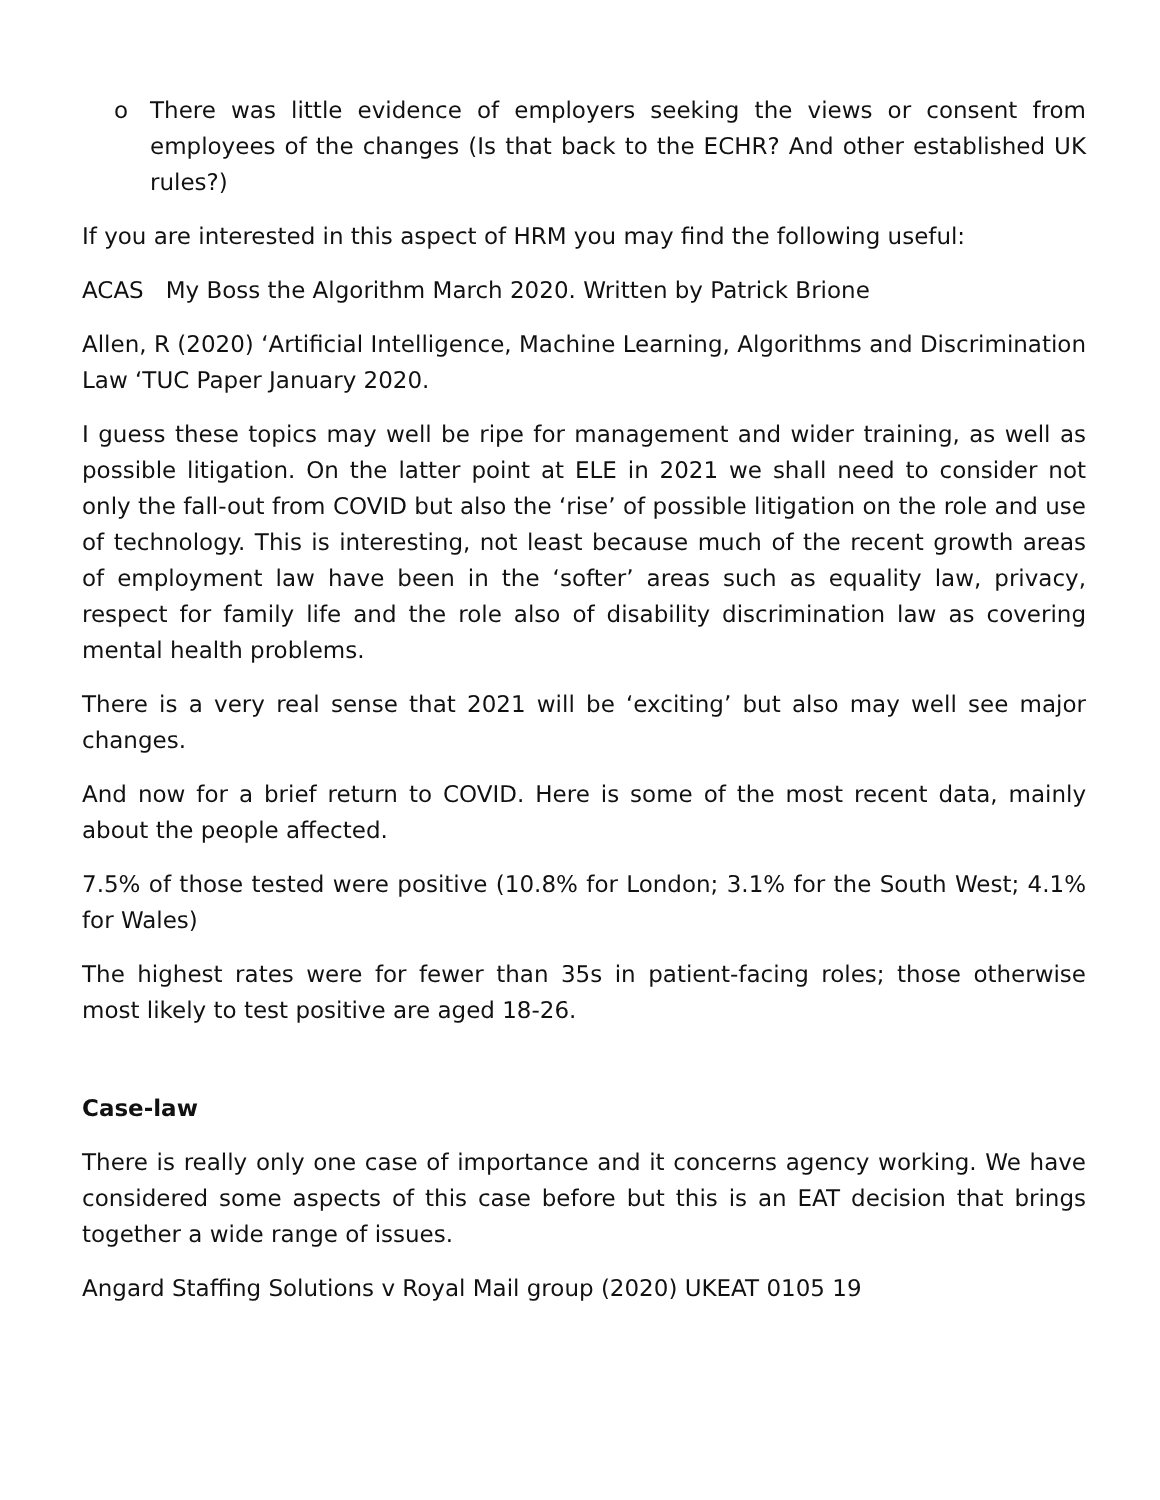o There was little evidence of employers seeking the views or consent from employees of the changes (Is that back to the ECHR? And other established UK rules?)
If you are interested in this aspect of HRM you may find the following useful:
ACAS My Boss the Algorithm March 2020. Written by Patrick Brione
Allen, R (2020) ‘Artificial Intelligence, Machine Learning, Algorithms and Discrimination Law ‘TUC Paper January 2020.
I guess these topics may well be ripe for management and wider training, as well as possible litigation. On the latter point at ELE in 2021 we shall need to consider not only the fall-out from COVID but also the ‘rise’ of possible litigation on the role and use of technology. This is interesting, not least because much of the recent growth areas of employment law have been in the ‘softer’ areas such as equality law, privacy, respect for family life and the role also of disability discrimination law as covering mental health problems.
There is a very real sense that 2021 will be ‘exciting’ but also may well see major changes.
And now for a brief return to COVID. Here is some of the most recent data, mainly about the people affected.
7.5% of those tested were positive (10.8% for London; 3.1% for the South West; 4.1% for Wales)
The highest rates were for fewer than 35s in patient-facing roles; those otherwise most likely to test positive are aged 18-26.
Case-law
There is really only one case of importance and it concerns agency working. We have considered some aspects of this case before but this is an EAT decision that brings together a wide range of issues.
Angard Staffing Solutions v Royal Mail group (2020) UKEAT 0105 19